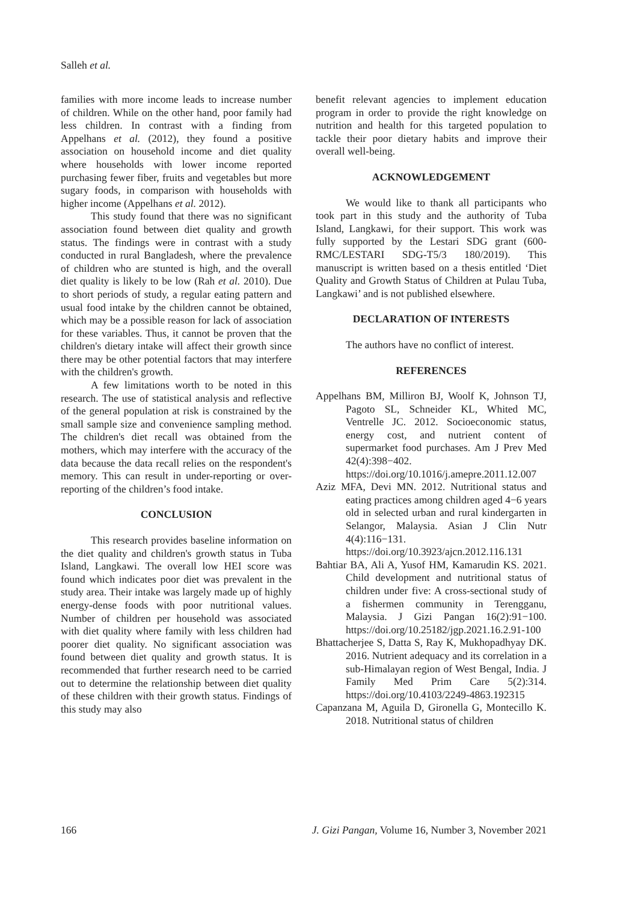Salleh et al.
families with more income leads to increase number of children. While on the other hand, poor family had less children. In contrast with a finding from Appelhans et al. (2012), they found a positive association on household income and diet quality where households with lower income reported purchasing fewer fiber, fruits and vegetables but more sugary foods, in comparison with households with higher income (Appelhans et al. 2012).
This study found that there was no significant association found between diet quality and growth status. The findings were in contrast with a study conducted in rural Bangladesh, where the prevalence of children who are stunted is high, and the overall diet quality is likely to be low (Rah et al. 2010). Due to short periods of study, a regular eating pattern and usual food intake by the children cannot be obtained, which may be a possible reason for lack of association for these variables. Thus, it cannot be proven that the children's dietary intake will affect their growth since there may be other potential factors that may interfere with the children's growth.
A few limitations worth to be noted in this research. The use of statistical analysis and reflective of the general population at risk is constrained by the small sample size and convenience sampling method. The children's diet recall was obtained from the mothers, which may interfere with the accuracy of the data because the data recall relies on the respondent's memory. This can result in under-reporting or over-reporting of the children’s food intake.
CONCLUSION
This research provides baseline information on the diet quality and children's growth status in Tuba Island, Langkawi. The overall low HEI score was found which indicates poor diet was prevalent in the study area. Their intake was largely made up of highly energy-dense foods with poor nutritional values. Number of children per household was associated with diet quality where family with less children had poorer diet quality. No significant association was found between diet quality and growth status. It is recommended that further research need to be carried out to determine the relationship between diet quality of these children with their growth status. Findings of this study may also
benefit relevant agencies to implement education program in order to provide the right knowledge on nutrition and health for this targeted population to tackle their poor dietary habits and improve their overall well-being.
ACKNOWLEDGEMENT
We would like to thank all participants who took part in this study and the authority of Tuba Island, Langkawi, for their support. This work was fully supported by the Lestari SDG grant (600-RMC/LESTARI SDG-T5/3 180/2019). This manuscript is written based on a thesis entitled ‘Diet Quality and Growth Status of Children at Pulau Tuba, Langkawi’ and is not published elsewhere.
DECLARATION OF INTERESTS
The authors have no conflict of interest.
REFERENCES
Appelhans BM, Milliron BJ, Woolf K, Johnson TJ, Pagoto SL, Schneider KL, Whited MC, Ventrelle JC. 2012. Socioeconomic status, energy cost, and nutrient content of supermarket food purchases. Am J Prev Med 42(4):398−402. https://doi.org/10.1016/j.amepre.2011.12.007
Aziz MFA, Devi MN. 2012. Nutritional status and eating practices among children aged 4−6 years old in selected urban and rural kindergarten in Selangor, Malaysia. Asian J Clin Nutr 4(4):116−131. https://doi.org/10.3923/ajcn.2012.116.131
Bahtiar BA, Ali A, Yusof HM, Kamarudin KS. 2021. Child development and nutritional status of children under five: A cross-sectional study of a fishermen community in Terengganu, Malaysia. J Gizi Pangan 16(2):91−100. https://doi.org/10.25182/jgp.2021.16.2.91-100
Bhattacherjee S, Datta S, Ray K, Mukhopadhyay DK. 2016. Nutrient adequacy and its correlation in a sub-Himalayan region of West Bengal, India. J Family Med Prim Care 5(2):314. https://doi.org/10.4103/2249-4863.192315
Capanzana M, Aguila D, Gironella G, Montecillo K. 2018. Nutritional status of children
166 J. Gizi Pangan, Volume 16, Number 3, November 2021